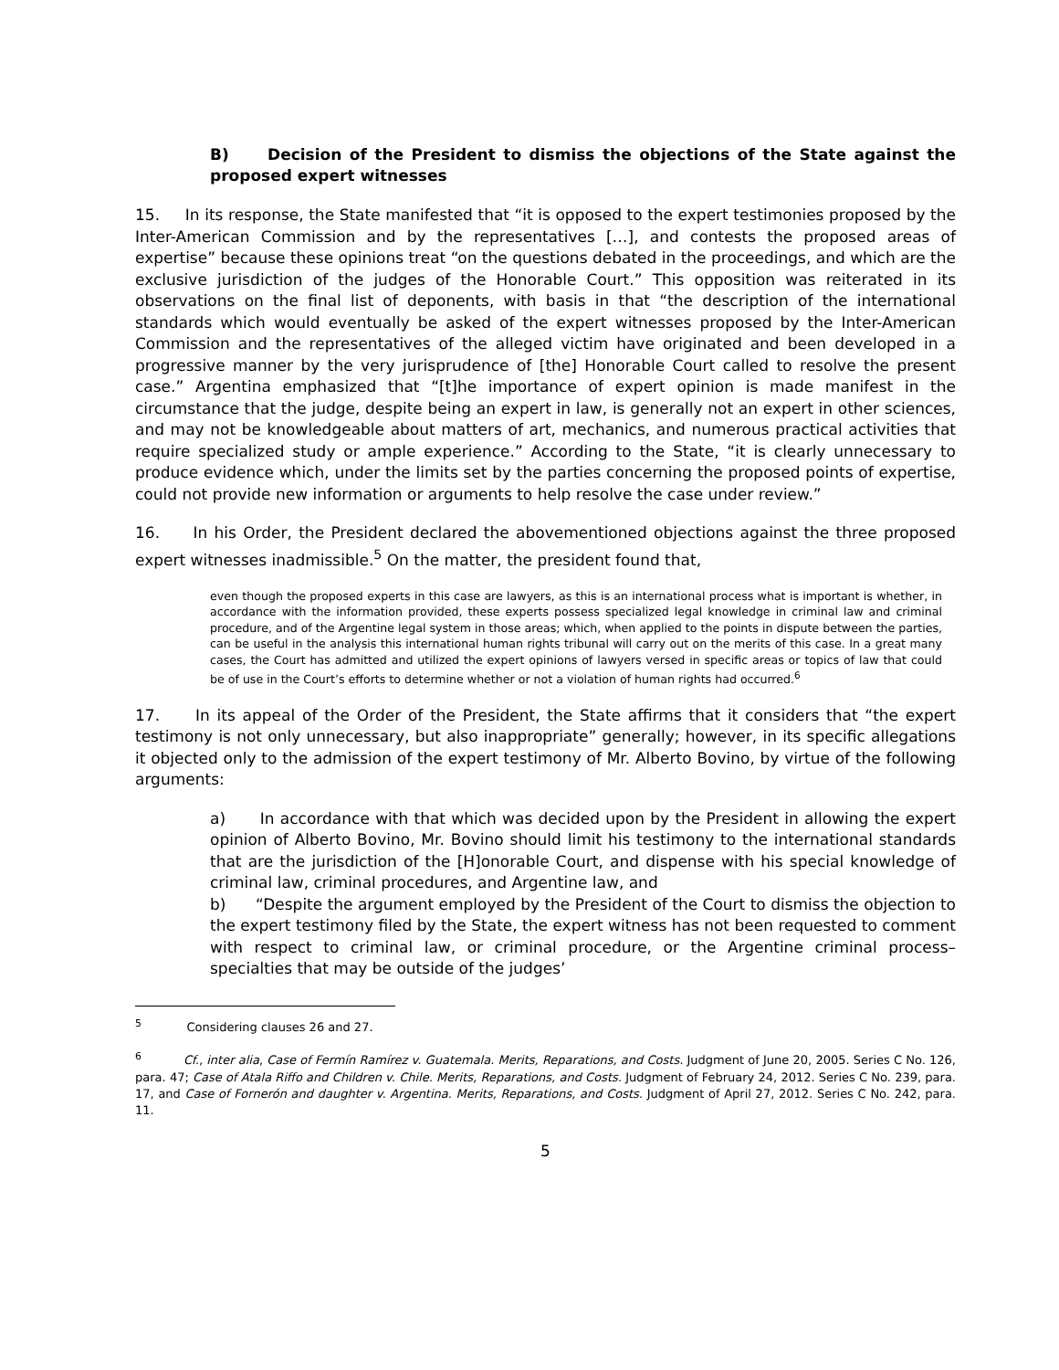B) Decision of the President to dismiss the objections of the State against the proposed expert witnesses
15. In its response, the State manifested that “it is opposed to the expert testimonies proposed by the Inter-American Commission and by the representatives […], and contests the proposed areas of expertise” because these opinions treat “on the questions debated in the proceedings, and which are the exclusive jurisdiction of the judges of the Honorable Court.” This opposition was reiterated in its observations on the final list of deponents, with basis in that “the description of the international standards which would eventually be asked of the expert witnesses proposed by the Inter-American Commission and the representatives of the alleged victim have originated and been developed in a progressive manner by the very jurisprudence of [the] Honorable Court called to resolve the present case.” Argentina emphasized that “[t]he importance of expert opinion is made manifest in the circumstance that the judge, despite being an expert in law, is generally not an expert in other sciences, and may not be knowledgeable about matters of art, mechanics, and numerous practical activities that require specialized study or ample experience.” According to the State, “it is clearly unnecessary to produce evidence which, under the limits set by the parties concerning the proposed points of expertise, could not provide new information or arguments to help resolve the case under review.”
16. In his Order, the President declared the abovementioned objections against the three proposed expert witnesses inadmissible.<sup>5</sup> On the matter, the president found that,
even though the proposed experts in this case are lawyers, as this is an international process what is important is whether, in accordance with the information provided, these experts possess specialized legal knowledge in criminal law and criminal procedure, and of the Argentine legal system in those areas; which, when applied to the points in dispute between the parties, can be useful in the analysis this international human rights tribunal will carry out on the merits of this case. In a great many cases, the Court has admitted and utilized the expert opinions of lawyers versed in specific areas or topics of law that could be of use in the Court’s efforts to determine whether or not a violation of human rights had occurred.<sup>6</sup>
17. In its appeal of the Order of the President, the State affirms that it considers that “the expert testimony is not only unnecessary, but also inappropriate” generally; however, in its specific allegations it objected only to the admission of the expert testimony of Mr. Alberto Bovino, by virtue of the following arguments:
a) In accordance with that which was decided upon by the President in allowing the expert opinion of Alberto Bovino, Mr. Bovino should limit his testimony to the international standards that are the jurisdiction of the [H]onorable Court, and dispense with his special knowledge of criminal law, criminal procedures, and Argentine law, and
b) “Despite the argument employed by the President of the Court to dismiss the objection to the expert testimony filed by the State, the expert witness has not been requested to comment with respect to criminal law, or criminal procedure, or the Argentine criminal process– specialties that may be outside of the judges’
<sup>5</sup> Considering clauses 26 and 27.
<sup>6</sup> Cf., inter alia, Case of Fermín Ramírez v. Guatemala. Merits, Reparations, and Costs. Judgment of June 20, 2005. Series C No. 126, para. 47; Case of Atala Riffo and Children v. Chile. Merits, Reparations, and Costs. Judgment of February 24, 2012. Series C No. 239, para. 17, and Case of Fornerón and daughter v. Argentina. Merits, Reparations, and Costs. Judgment of April 27, 2012. Series C No. 242, para. 11.
5